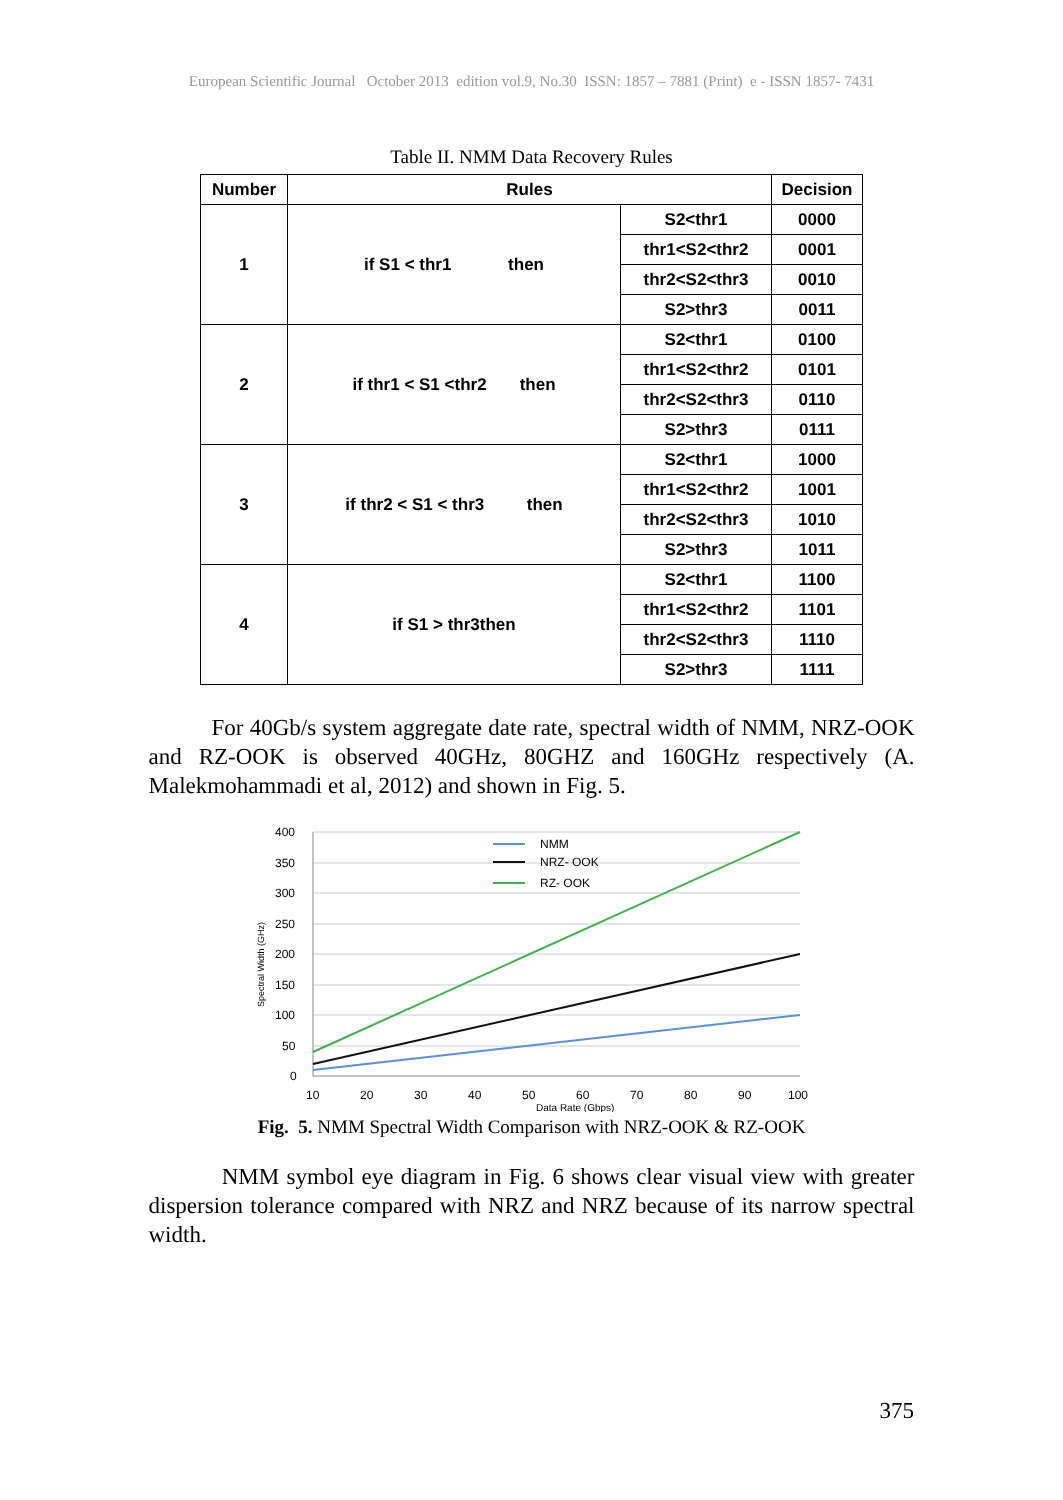European Scientific Journal October 2013 edition vol.9, No.30 ISSN: 1857 – 7881 (Print) e - ISSN 1857- 7431
Table II. NMM Data Recovery Rules
| Number | Rules | | Decision |
| --- | --- | --- | --- |
| 1 | if S1 < thr1 then | S2<thr1 | 0000 |
| | | thr1<S2<thr2 | 0001 |
| | | thr2<S2<thr3 | 0010 |
| | | S2>thr3 | 0011 |
| 2 | if thr1 < S1 <thr2 then | S2<thr1 | 0100 |
| | | thr1<S2<thr2 | 0101 |
| | | thr2<S2<thr3 | 0110 |
| | | S2>thr3 | 0111 |
| 3 | if thr2 < S1 < thr3 then | S2<thr1 | 1000 |
| | | thr1<S2<thr2 | 1001 |
| | | thr2<S2<thr3 | 1010 |
| | | S2>thr3 | 1011 |
| 4 | if S1 > thr3then | S2<thr1 | 1100 |
| | | thr1<S2<thr2 | 1101 |
| | | thr2<S2<thr3 | 1110 |
| | | S2>thr3 | 1111 |
For 40Gb/s system aggregate date rate, spectral width of NMM, NRZ-OOK and RZ-OOK is observed 40GHz, 80GHZ and 160GHz respectively (A. Malekmohammadi et al, 2012) and shown in Fig. 5.
400
350
300
250
200
150
100
50
0
10
20
30
40
50
60
70
80
90
100
Data Rate (Gbps)
Spectral Width (GHz)
NMM
NRZ- OOK
RZ- OOK
Fig. 5. NMM Spectral Width Comparison with NRZ-OOK & RZ-OOK
NMM symbol eye diagram in Fig. 6 shows clear visual view with greater dispersion tolerance compared with NRZ and NRZ because of its narrow spectral width.
375